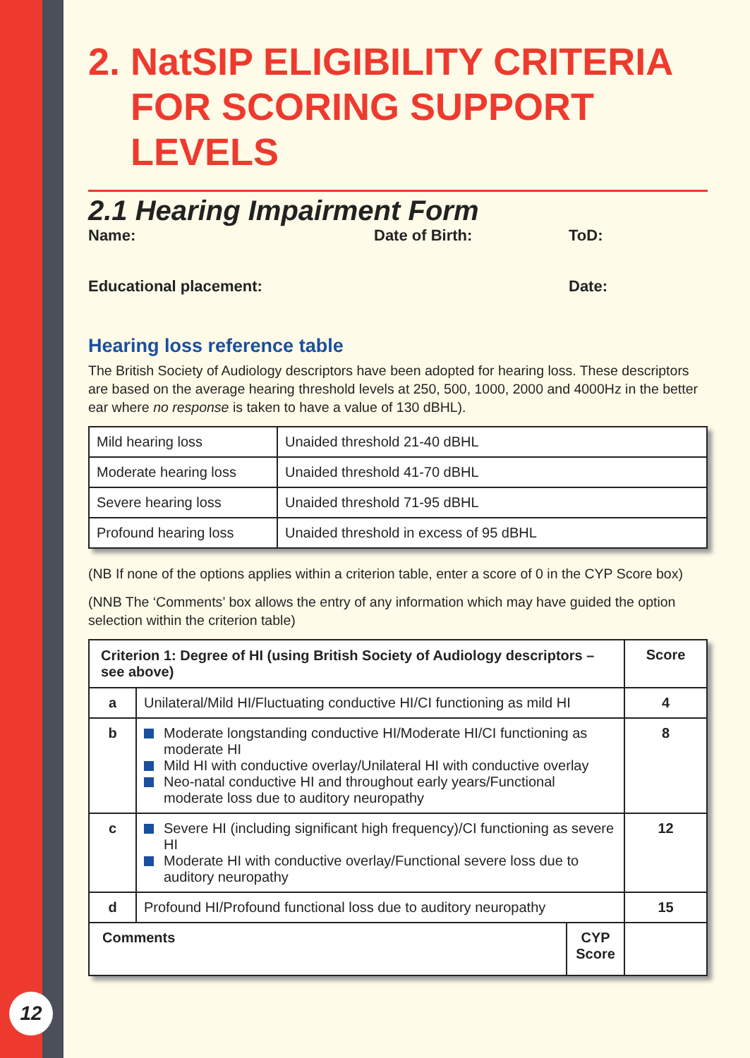12
2. NatSIP ELIGIBILITY CRITERIA
FOR SCORING SUPPORT LEVELS
2.1 Hearing Impairment Form
Name: Date of Birth: ToD:
Educational placement: Date:
Hearing loss reference table
The British Society of Audiology descriptors have been adopted for hearing loss. These descriptors are based on the average hearing threshold levels at 250, 500, 1000, 2000 and 4000Hz in the better ear where no response is taken to have a value of 130 dBHL).
| Mild hearing loss | Unaided threshold 21-40 dBHL |
| Moderate hearing loss | Unaided threshold 41-70 dBHL |
| Severe hearing loss | Unaided threshold 71-95 dBHL |
| Profound hearing loss | Unaided threshold in excess of 95 dBHL |
(NB If none of the options applies within a criterion table, enter a score of 0 in the CYP Score box)
(NNB The ‘Comments’ box allows the entry of any information which may have guided the option selection within the criterion table)
| Criterion 1: Degree of HI (using British Society of Audiology descriptors – see above) | | | Score |
| --- | --- | --- | --- |
| a | Unilateral/Mild HI/Fluctuating conductive HI/CI functioning as mild HI | | 4 |
| b | Moderate longstanding conductive HI/Moderate HI/CI functioning as moderate HI Mild HI with conductive overlay/Unilateral HI with conductive overlay Neo-natal conductive HI and throughout early years/Functional moderate loss due to auditory neuropathy | | 8 |
| c | Severe HI (including significant high frequency)/CI functioning as severe HI Moderate HI with conductive overlay/Functional severe loss due to auditory neuropathy | | 12 |
| d | Profound HI/Profound functional loss due to auditory neuropathy | | 15 |
| Comments | | CYP Score | |